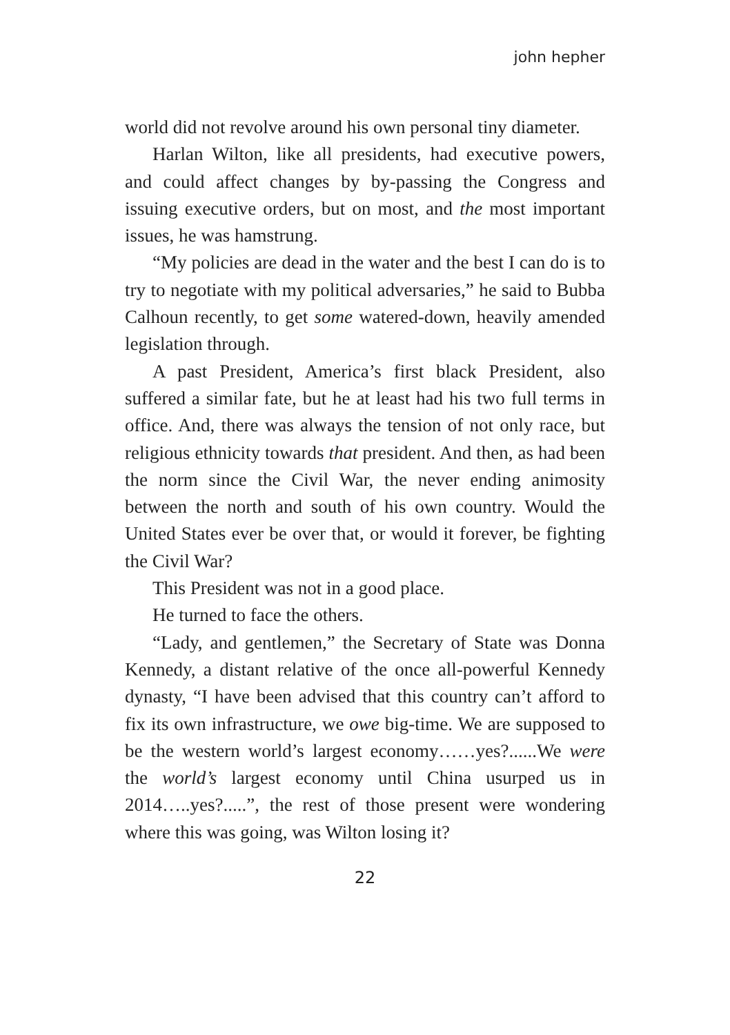john hepher
world did not revolve around his own personal tiny diameter.
Harlan Wilton, like all presidents, had executive powers, and could affect changes by by-passing the Congress and issuing executive orders, but on most, and the most important issues, he was hamstrung.
“My policies are dead in the water and the best I can do is to try to negotiate with my political adversaries,” he said to Bubba Calhoun recently, to get some watered-down, heavily amended legislation through.
A past President, America’s first black President, also suffered a similar fate, but he at least had his two full terms in office. And, there was always the tension of not only race, but religious ethnicity towards that president. And then, as had been the norm since the Civil War, the never ending animosity between the north and south of his own country. Would the United States ever be over that, or would it forever, be fighting the Civil War?
This President was not in a good place.
He turned to face the others.
“Lady, and gentlemen,” the Secretary of State was Donna Kennedy, a distant relative of the once all-powerful Kennedy dynasty, “I have been advised that this country can’t afford to fix its own infrastructure, we owe big-time. We are supposed to be the western world’s largest economy……yes?......We were the world’s largest economy until China usurped us in 2014…..yes?.....”, the rest of those present were wondering where this was going, was Wilton losing it?
22